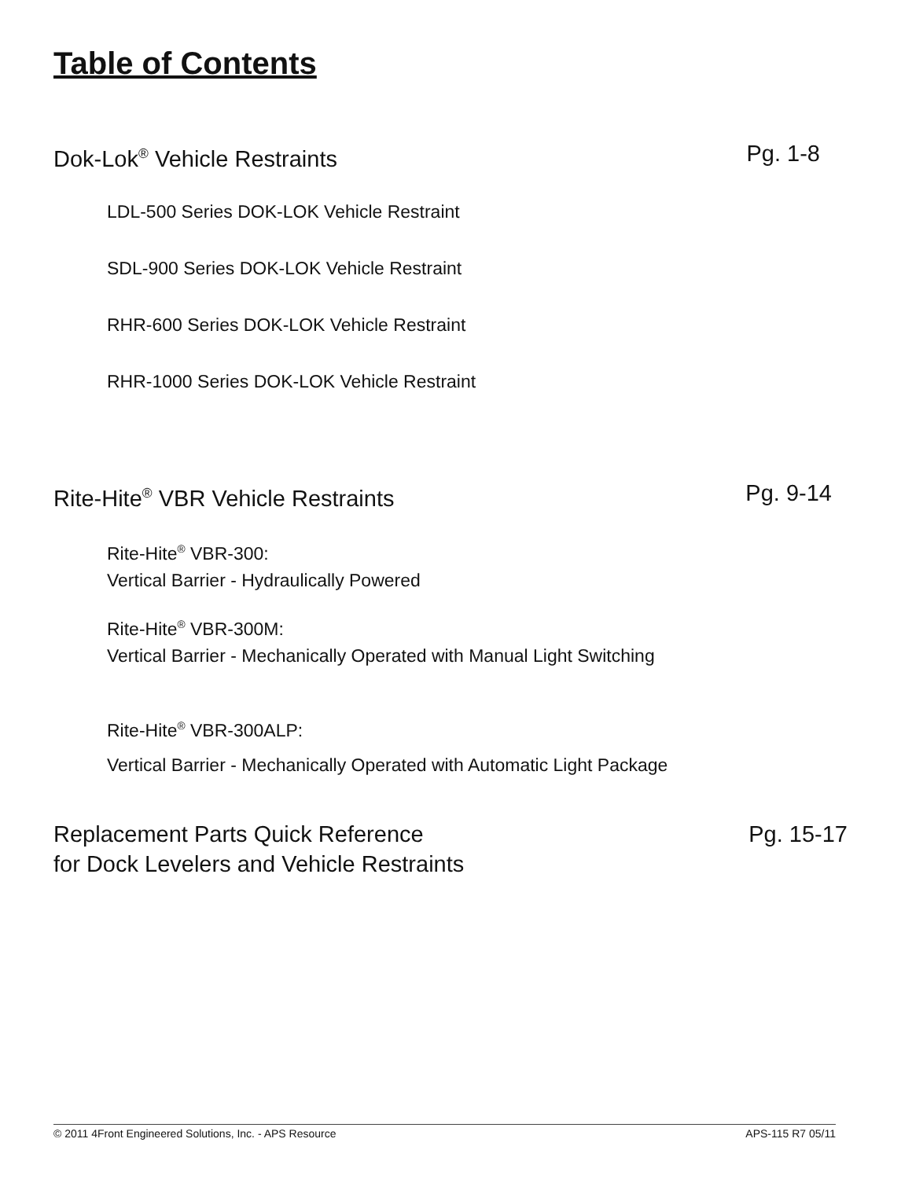Table of Contents
Dok-Lok<sup>®</sup> Vehicle Restraints Pg. 1-8
LDL-500 Series DOK-LOK Vehicle Restraint
SDL-900 Series DOK-LOK Vehicle Restraint
RHR-600 Series DOK-LOK Vehicle Restraint
RHR-1000 Series DOK-LOK Vehicle Restraint
Rite-Hite<sup>®</sup> VBR Vehicle Restraints Pg. 9-14
Rite-Hite<sup>®</sup> VBR-300:
Vertical Barrier - Hydraulically Powered
Rite-Hite<sup>®</sup> VBR-300M:
Vertical Barrier - Mechanically Operated with Manual Light Switching
Rite-Hite<sup>®</sup> VBR-300ALP:
Vertical Barrier - Mechanically Operated with Automatic Light Package
Replacement Parts Quick Reference
for Dock Levelers and Vehicle Restraints Pg. 15-17
© 2011 4Front Engineered Solutions, Inc. - APS Resource APS-115 R7 05/11